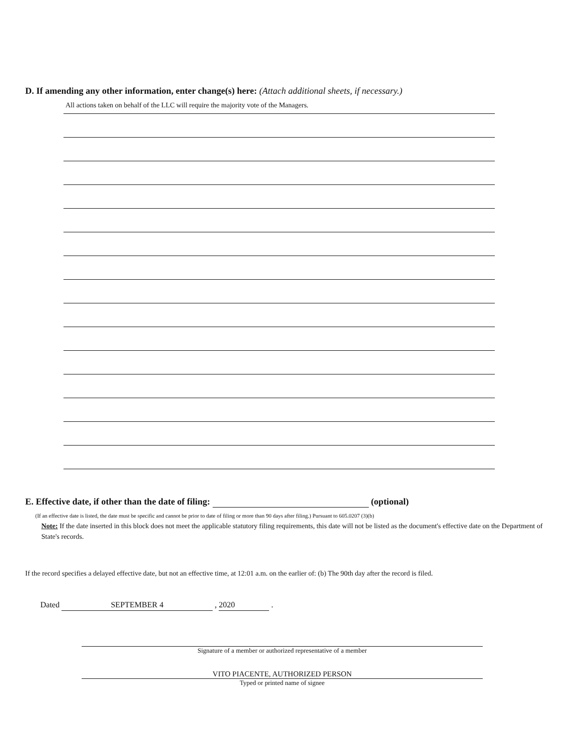D. If amending any other information, enter change(s) here: (Attach additional sheets, if necessary.)
All actions taken on behalf of the LLC will require the majority vote of the Managers.
E. Effective date, if other than the date of filing: (optional)
(If an effective date is listed, the date must be specific and cannot be prior to date of filing or more than 90 days after filing.) Pursuant to 605.0207 (3)(b)
Note: If the date inserted in this block does not meet the applicable statutory filing requirements, this date will not be listed as the document's effective date on the Department of State's records.
If the record specifies a delayed effective date, but not an effective time, at 12:01 a.m. on the earlier of: (b) The 90th day after the record is filed.
Dated SEPTEMBER 4 , 2020 .
Signature of a member or authorized representative of a member
VITO PIACENTE, AUTHORIZED PERSON
Typed or printed name of signee